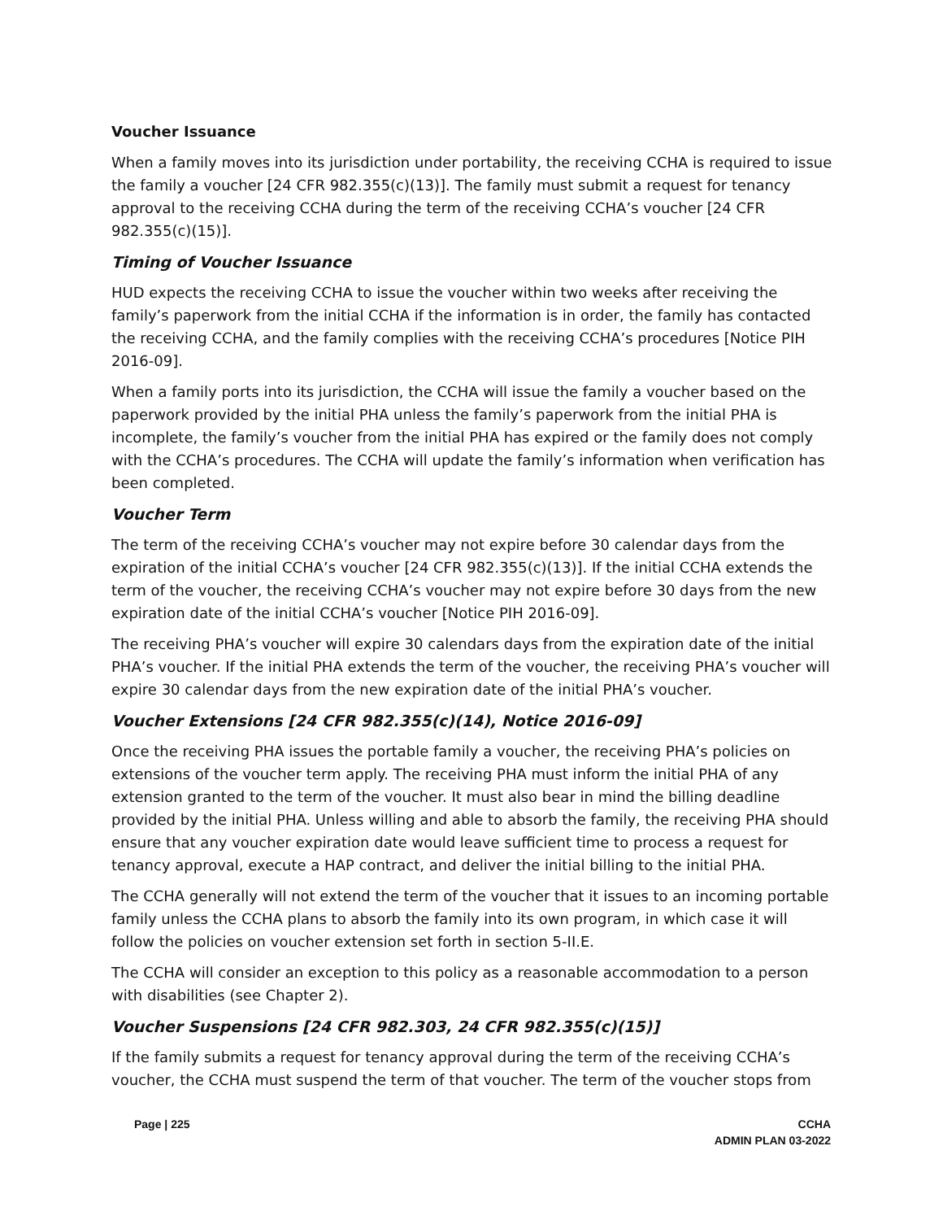Voucher Issuance
When a family moves into its jurisdiction under portability, the receiving CCHA is required to issue the family a voucher [24 CFR 982.355(c)(13)]. The family must submit a request for tenancy approval to the receiving CCHA during the term of the receiving CCHA’s voucher [24 CFR 982.355(c)(15)].
Timing of Voucher Issuance
HUD expects the receiving CCHA to issue the voucher within two weeks after receiving the family’s paperwork from the initial CCHA if the information is in order, the family has contacted the receiving CCHA, and the family complies with the receiving CCHA’s procedures [Notice PIH 2016-09].
When a family ports into its jurisdiction, the CCHA will issue the family a voucher based on the paperwork provided by the initial PHA unless the family’s paperwork from the initial PHA is incomplete, the family’s voucher from the initial PHA has expired or the family does not comply with the CCHA’s procedures. The CCHA will update the family’s information when verification has been completed.
Voucher Term
The term of the receiving CCHA’s voucher may not expire before 30 calendar days from the expiration of the initial CCHA’s voucher [24 CFR 982.355(c)(13)]. If the initial CCHA extends the term of the voucher, the receiving CCHA’s voucher may not expire before 30 days from the new expiration date of the initial CCHA’s voucher [Notice PIH 2016-09].
The receiving PHA’s voucher will expire 30 calendars days from the expiration date of the initial PHA’s voucher. If the initial PHA extends the term of the voucher, the receiving PHA’s voucher will expire 30 calendar days from the new expiration date of the initial PHA’s voucher.
Voucher Extensions [24 CFR 982.355(c)(14), Notice 2016-09]
Once the receiving PHA issues the portable family a voucher, the receiving PHA’s policies on extensions of the voucher term apply. The receiving PHA must inform the initial PHA of any extension granted to the term of the voucher. It must also bear in mind the billing deadline provided by the initial PHA. Unless willing and able to absorb the family, the receiving PHA should ensure that any voucher expiration date would leave sufficient time to process a request for tenancy approval, execute a HAP contract, and deliver the initial billing to the initial PHA.
The CCHA generally will not extend the term of the voucher that it issues to an incoming portable family unless the CCHA plans to absorb the family into its own program, in which case it will follow the policies on voucher extension set forth in section 5-II.E.
The CCHA will consider an exception to this policy as a reasonable accommodation to a person with disabilities (see Chapter 2).
Voucher Suspensions [24 CFR 982.303, 24 CFR 982.355(c)(15)]
If the family submits a request for tenancy approval during the term of the receiving CCHA’s voucher, the CCHA must suspend the term of that voucher. The term of the voucher stops from
Page | 225 CCHA
ADMIN PLAN 03-2022